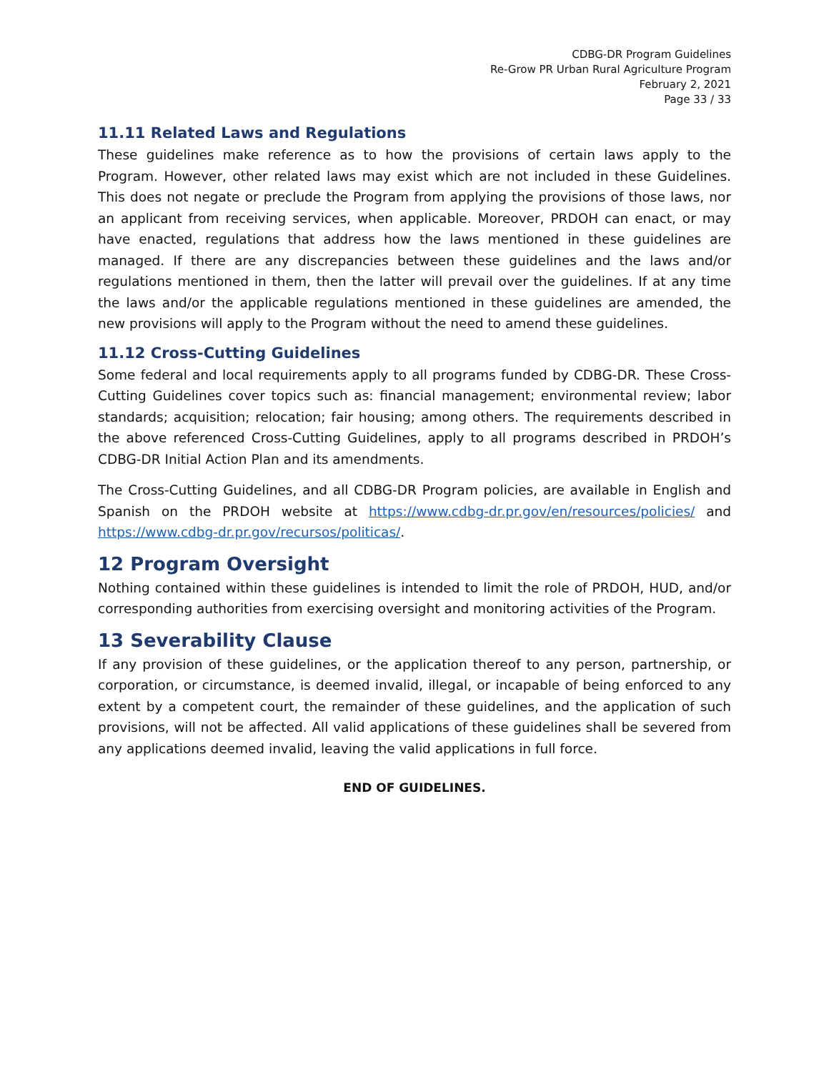CDBG-DR Program Guidelines
Re-Grow PR Urban Rural Agriculture Program
February 2, 2021
Page 33 / 33
11.11 Related Laws and Regulations
These guidelines make reference as to how the provisions of certain laws apply to the Program. However, other related laws may exist which are not included in these Guidelines. This does not negate or preclude the Program from applying the provisions of those laws, nor an applicant from receiving services, when applicable. Moreover, PRDOH can enact, or may have enacted, regulations that address how the laws mentioned in these guidelines are managed. If there are any discrepancies between these guidelines and the laws and/or regulations mentioned in them, then the latter will prevail over the guidelines. If at any time the laws and/or the applicable regulations mentioned in these guidelines are amended, the new provisions will apply to the Program without the need to amend these guidelines.
11.12 Cross-Cutting Guidelines
Some federal and local requirements apply to all programs funded by CDBG-DR. These Cross-Cutting Guidelines cover topics such as: financial management; environmental review; labor standards; acquisition; relocation; fair housing; among others. The requirements described in the above referenced Cross-Cutting Guidelines, apply to all programs described in PRDOH’s CDBG-DR Initial Action Plan and its amendments.
The Cross-Cutting Guidelines, and all CDBG-DR Program policies, are available in English and Spanish on the PRDOH website at https://www.cdbg-dr.pr.gov/en/resources/policies/ and https://www.cdbg-dr.pr.gov/recursos/politicas/.
12 Program Oversight
Nothing contained within these guidelines is intended to limit the role of PRDOH, HUD, and/or corresponding authorities from exercising oversight and monitoring activities of the Program.
13 Severability Clause
If any provision of these guidelines, or the application thereof to any person, partnership, or corporation, or circumstance, is deemed invalid, illegal, or incapable of being enforced to any extent by a competent court, the remainder of these guidelines, and the application of such provisions, will not be affected. All valid applications of these guidelines shall be severed from any applications deemed invalid, leaving the valid applications in full force.
END OF GUIDELINES.